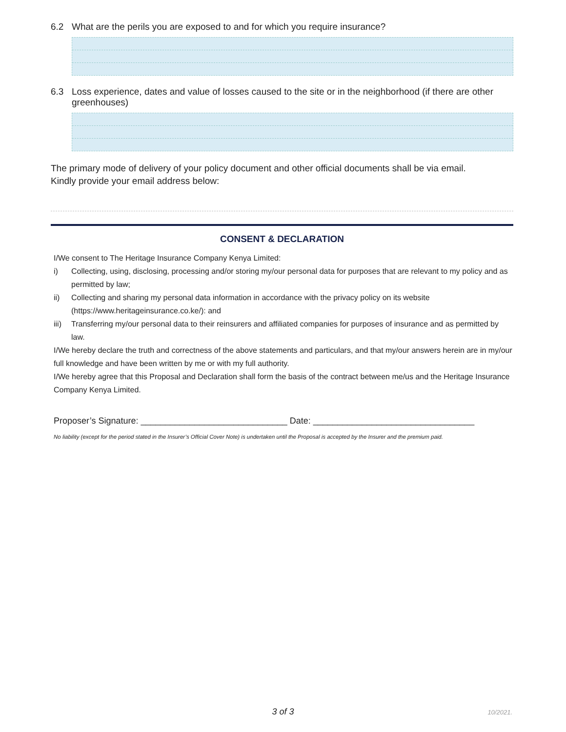6.2 What are the perils you are exposed to and for which you require insurance?
6.3 Loss experience, dates and value of losses caused to the site or in the neighborhood (if there are other greenhouses)
The primary mode of delivery of your policy document and other official documents shall be via email.
Kindly provide your email address below:
CONSENT & DECLARATION
I/We consent to The Heritage Insurance Company Kenya Limited:
i) Collecting, using, disclosing, processing and/or storing my/our personal data for purposes that are relevant to my policy and as permitted by law;
ii) Collecting and sharing my personal data information in accordance with the privacy policy on its website (https://www.heritageinsurance.co.ke/): and
iii)
Transferring my/our personal data to their reinsurers and affiliated companies for purposes of insurance and as permitted by law.
I/We hereby declare the truth and correctness of the above statements and particulars, and that my/our answers herein are in my/our full knowledge and have been written by me or with my full authority.
I/We hereby agree that this Proposal and Declaration shall form the basis of the contract between me/us and the Heritage Insurance Company Kenya Limited.
Proposer’s Signature: ______________________________ Date: _________________________________
No liability (except for the period stated in the Insurer’s Official Cover Note) is undertaken until the Proposal is accepted by the Insurer and the premium paid.
3 of 3
10/2021.